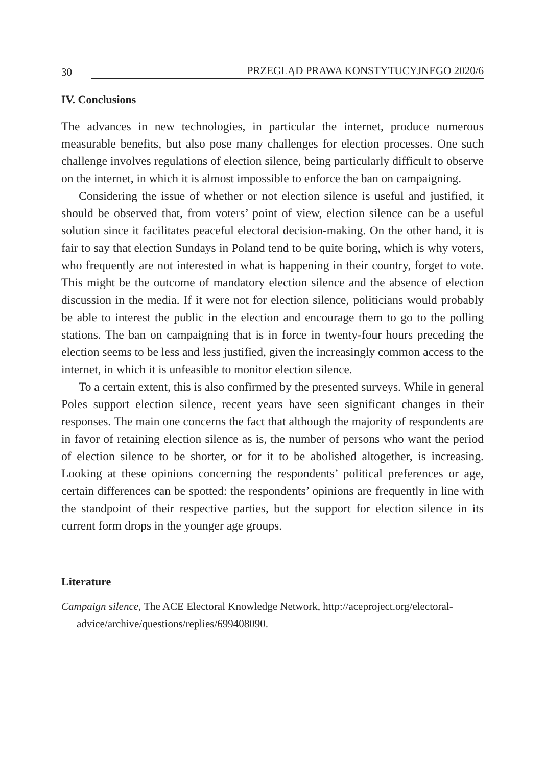30 PRZEGLĄD PRAWA KONSTYTUCYJNEGO 2020/6
IV. Conclusions
The advances in new technologies, in particular the internet, produce numerous measurable benefits, but also pose many challenges for election processes. One such challenge involves regulations of election silence, being particularly difficult to observe on the internet, in which it is almost impossible to enforce the ban on campaigning.
Considering the issue of whether or not election silence is useful and justified, it should be observed that, from voters’ point of view, election silence can be a useful solution since it facilitates peaceful electoral decision-making. On the other hand, it is fair to say that election Sundays in Poland tend to be quite boring, which is why voters, who frequently are not interested in what is happening in their country, forget to vote. This might be the outcome of mandatory election silence and the absence of election discussion in the media. If it were not for election silence, politicians would probably be able to interest the public in the election and encourage them to go to the polling stations. The ban on campaigning that is in force in twenty-four hours preceding the election seems to be less and less justified, given the increasingly common access to the internet, in which it is unfeasible to monitor election silence.
To a certain extent, this is also confirmed by the presented surveys. While in general Poles support election silence, recent years have seen significant changes in their responses. The main one concerns the fact that although the majority of respondents are in favor of retaining election silence as is, the number of persons who want the period of election silence to be shorter, or for it to be abolished altogether, is increasing. Looking at these opinions concerning the respondents’ political preferences or age, certain differences can be spotted: the respondents’ opinions are frequently in line with the standpoint of their respective parties, but the support for election silence in its current form drops in the younger age groups.
Literature
Campaign silence, The ACE Electoral Knowledge Network, http://aceproject.org/electoral-advice/archive/questions/replies/699408090.